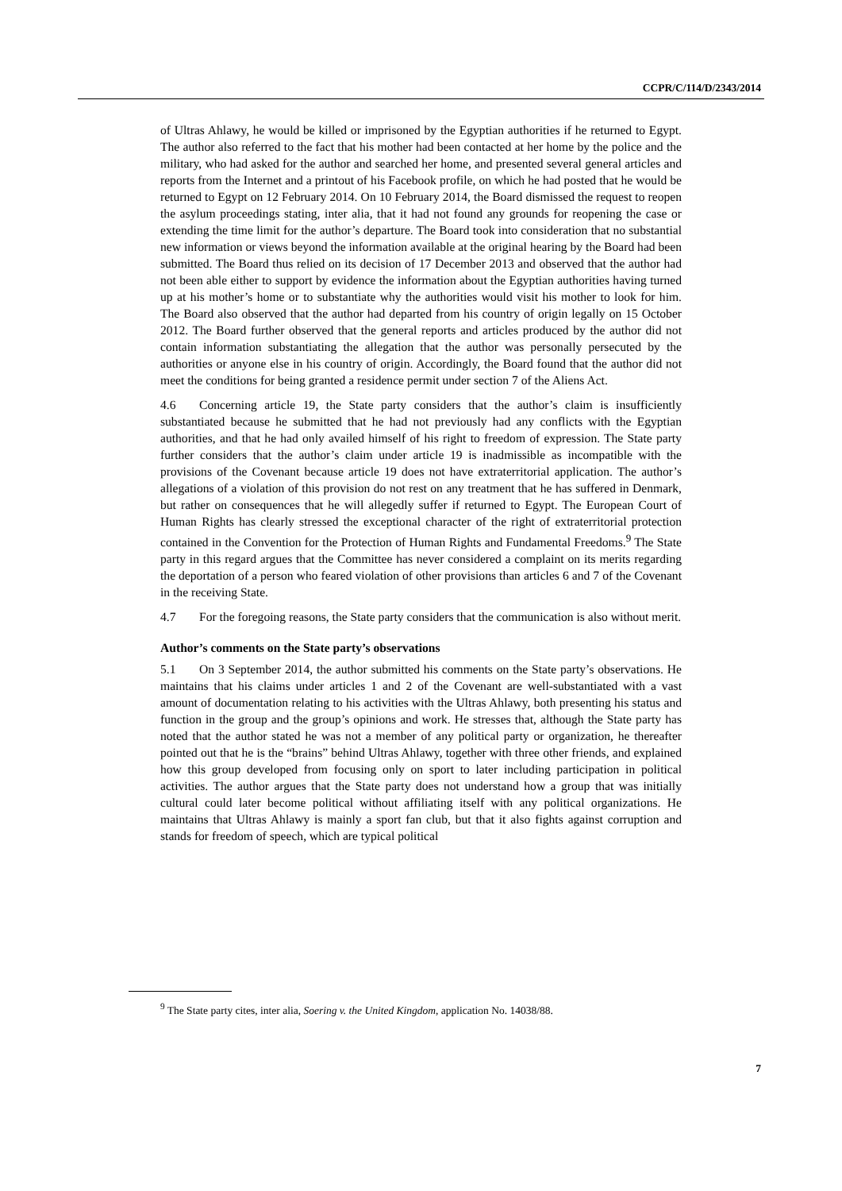CCPR/C/114/D/2343/2014
of Ultras Ahlawy, he would be killed or imprisoned by the Egyptian authorities if he returned to Egypt. The author also referred to the fact that his mother had been contacted at her home by the police and the military, who had asked for the author and searched her home, and presented several general articles and reports from the Internet and a printout of his Facebook profile, on which he had posted that he would be returned to Egypt on 12 February 2014. On 10 February 2014, the Board dismissed the request to reopen the asylum proceedings stating, inter alia, that it had not found any grounds for reopening the case or extending the time limit for the author’s departure. The Board took into consideration that no substantial new information or views beyond the information available at the original hearing by the Board had been submitted. The Board thus relied on its decision of 17 December 2013 and observed that the author had not been able either to support by evidence the information about the Egyptian authorities having turned up at his mother’s home or to substantiate why the authorities would visit his mother to look for him. The Board also observed that the author had departed from his country of origin legally on 15 October 2012. The Board further observed that the general reports and articles produced by the author did not contain information substantiating the allegation that the author was personally persecuted by the authorities or anyone else in his country of origin. Accordingly, the Board found that the author did not meet the conditions for being granted a residence permit under section 7 of the Aliens Act.
4.6 Concerning article 19, the State party considers that the author’s claim is insufficiently substantiated because he submitted that he had not previously had any conflicts with the Egyptian authorities, and that he had only availed himself of his right to freedom of expression. The State party further considers that the author’s claim under article 19 is inadmissible as incompatible with the provisions of the Covenant because article 19 does not have extraterritorial application. The author’s allegations of a violation of this provision do not rest on any treatment that he has suffered in Denmark, but rather on consequences that he will allegedly suffer if returned to Egypt. The European Court of Human Rights has clearly stressed the exceptional character of the right of extraterritorial protection contained in the Convention for the Protection of Human Rights and Fundamental Freedoms.<sup>9</sup> The State party in this regard argues that the Committee has never considered a complaint on its merits regarding the deportation of a person who feared violation of other provisions than articles 6 and 7 of the Covenant in the receiving State.
4.7 For the foregoing reasons, the State party considers that the communication is also without merit.
Author’s comments on the State party’s observations
5.1 On 3 September 2014, the author submitted his comments on the State party’s observations. He maintains that his claims under articles 1 and 2 of the Covenant are well-substantiated with a vast amount of documentation relating to his activities with the Ultras Ahlawy, both presenting his status and function in the group and the group’s opinions and work. He stresses that, although the State party has noted that the author stated he was not a member of any political party or organization, he thereafter pointed out that he is the “brains” behind Ultras Ahlawy, together with three other friends, and explained how this group developed from focusing only on sport to later including participation in political activities. The author argues that the State party does not understand how a group that was initially cultural could later become political without affiliating itself with any political organizations. He maintains that Ultras Ahlawy is mainly a sport fan club, but that it also fights against corruption and stands for freedom of speech, which are typical political
<sup>9</sup> The State party cites, inter alia, Soering v. the United Kingdom, application No. 14038/88.
7